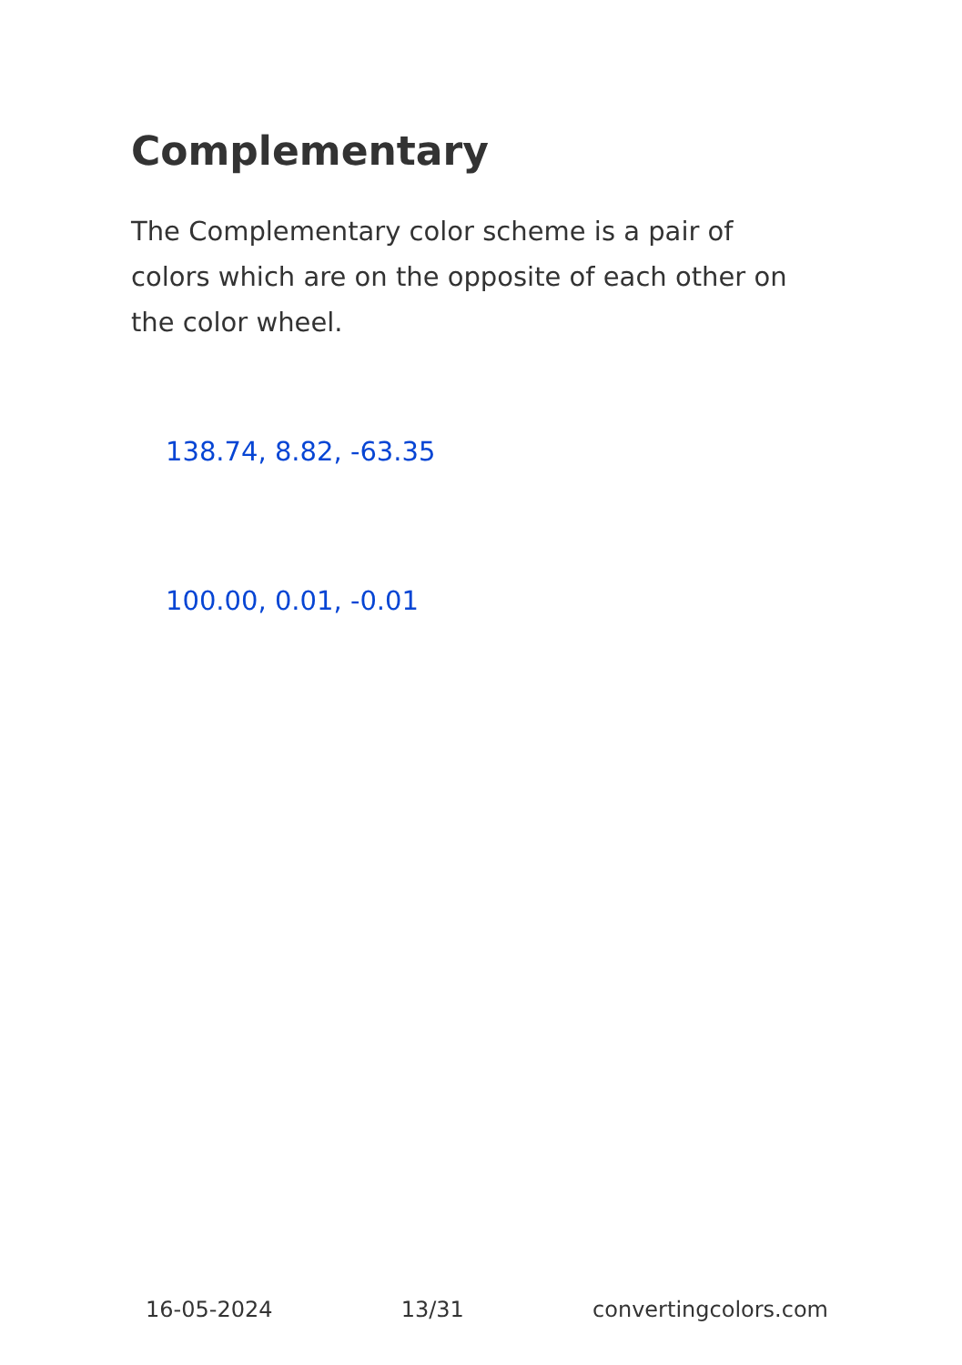Complementary
The Complementary color scheme is a pair of colors which are on the opposite of each other on the color wheel.
138.74, 8.82, -63.35
100.00, 0.01, -0.01
16-05-2024 13/31 convertingcolors.com